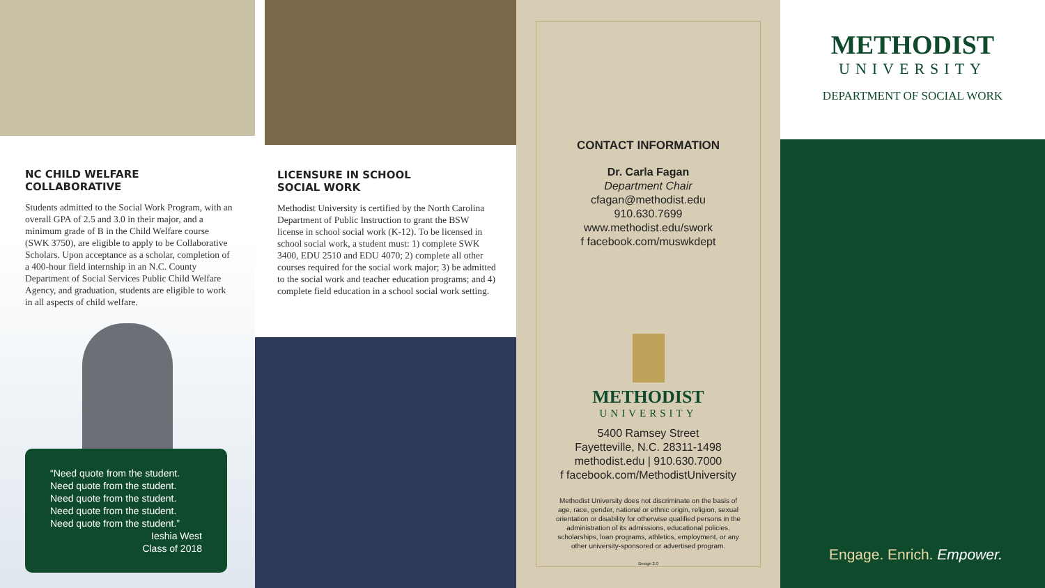NC CHILD WELFARE COLLABORATIVE
Students admitted to the Social Work Program, with an overall GPA of 2.5 and 3.0 in their major, and a minimum grade of B in the Child Welfare course (SWK 3750), are eligible to apply to be Collaborative Scholars. Upon acceptance as a scholar, completion of a 400-hour field internship in an N.C. County Department of Social Services Public Child Welfare Agency, and graduation, students are eligible to work in all aspects of child welfare.
“Need quote from the student. Need quote from the student. Need quote from the student. Need quote from the student. Need quote from the student.”
Ieshia West
Class of 2018
LICENSURE IN SCHOOL
SOCIAL WORK
Methodist University is certified by the North Carolina Department of Public Instruction to grant the BSW license in school social work (K-12). To be licensed in school social work, a student must: 1) complete SWK 3400, EDU 2510 and EDU 4070; 2) complete all other courses required for the social work major; 3) be admitted to the social work and teacher education programs; and 4) complete field education in a school social work setting.
CONTACT INFORMATION
Dr. Carla Fagan
Department Chair
cfagan@methodist.edu
910.630.7699
www.methodist.edu/swork
f facebook.com/muswkdept
METHODIST
UNIVERSITY
5400 Ramsey Street
Fayetteville, N.C. 28311-1498
methodist.edu | 910.630.7000
f facebook.com/MethodistUniversity
Methodist University does not discriminate on the basis of age, race, gender, national or ethnic origin, religion, sexual orientation or disability for otherwise qualified persons in the administration of its admissions, educational policies, scholarships, loan programs, athletics, employment, or any other university-sponsored or advertised program.
Design 2.0
METHODIST
UNIVERSITY
DEPARTMENT OF SOCIAL WORK
Engage. Enrich. Empower.